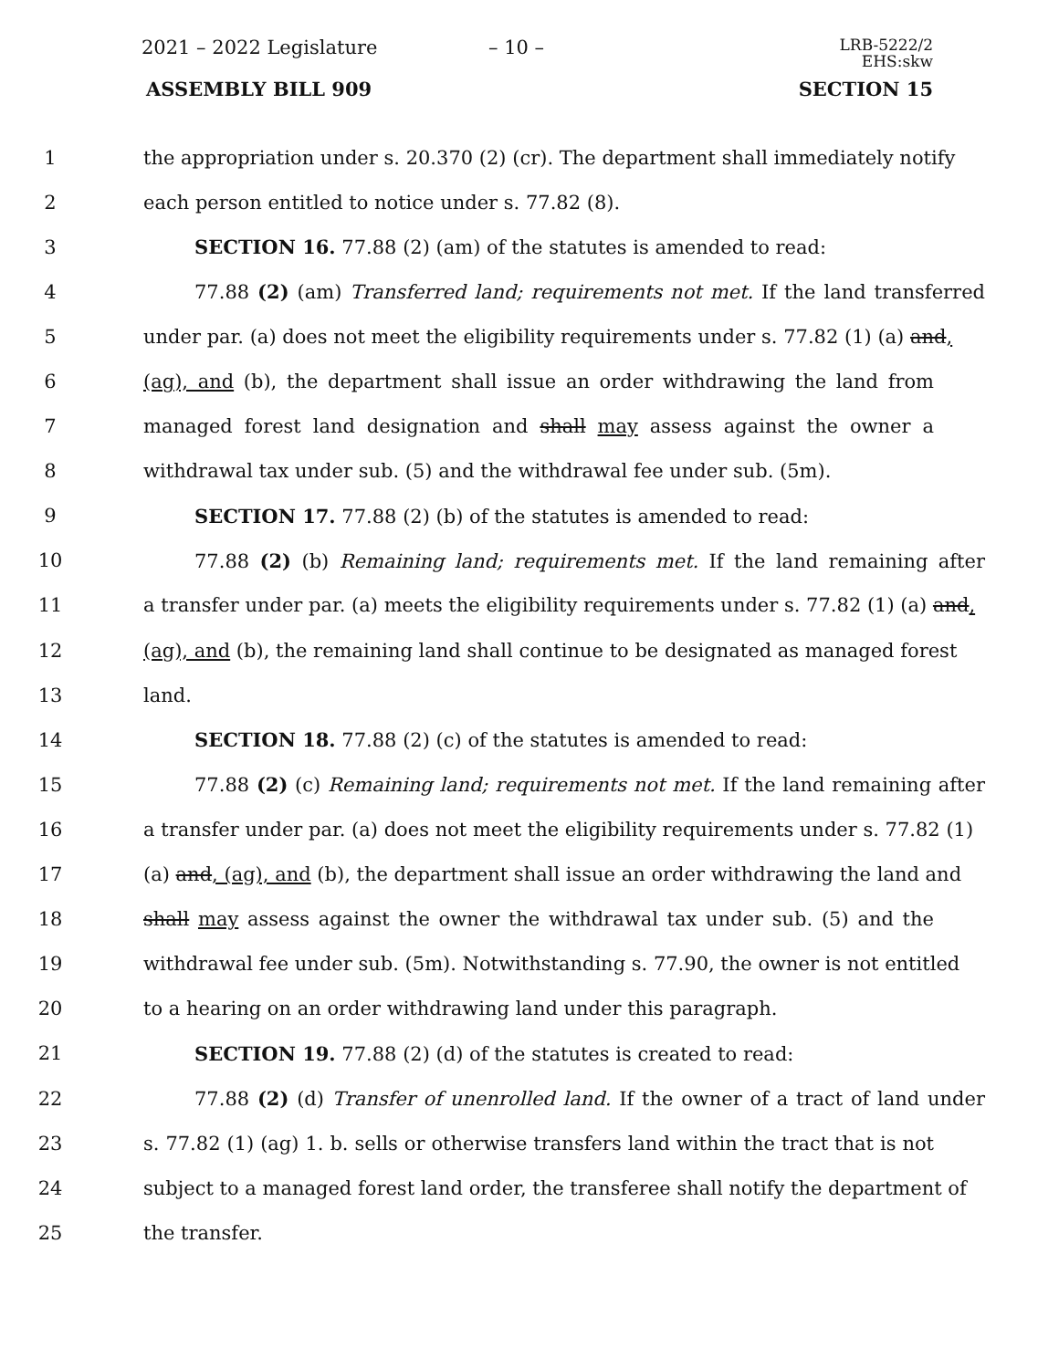2021 – 2022 Legislature – 10 –
LRB-5222/2
EHS:skw
ASSEMBLY BILL 909 SECTION 15
1 the appropriation under s. 20.370 (2) (cr). The department shall immediately notify
2 each person entitled to notice under s. 77.82 (8).
3 SECTION 16. 77.88 (2) (am) of the statutes is amended to read:
4 77.88 (2) (am) Transferred land; requirements not met. If the land transferred
5 under par. (a) does not meet the eligibility requirements under s. 77.82 (1) (a) and,
6 (ag), and (b), the department shall issue an order withdrawing the land from
7 managed forest land designation and shall may assess against the owner a
8 withdrawal tax under sub. (5) and the withdrawal fee under sub. (5m).
9 SECTION 17. 77.88 (2) (b) of the statutes is amended to read:
10 77.88 (2) (b) Remaining land; requirements met. If the land remaining after
11 a transfer under par. (a) meets the eligibility requirements under s. 77.82 (1) (a) and,
12 (ag), and (b), the remaining land shall continue to be designated as managed forest
13 land.
14 SECTION 18. 77.88 (2) (c) of the statutes is amended to read:
15 77.88 (2) (c) Remaining land; requirements not met. If the land remaining after
16 a transfer under par. (a) does not meet the eligibility requirements under s. 77.82 (1)
17 (a) and, (ag), and (b), the department shall issue an order withdrawing the land and
18 shall may assess against the owner the withdrawal tax under sub. (5) and the
19 withdrawal fee under sub. (5m). Notwithstanding s. 77.90, the owner is not entitled
20 to a hearing on an order withdrawing land under this paragraph.
21 SECTION 19. 77.88 (2) (d) of the statutes is created to read:
22 77.88 (2) (d) Transfer of unenrolled land. If the owner of a tract of land under
23 s. 77.82 (1) (ag) 1. b. sells or otherwise transfers land within the tract that is not
24 subject to a managed forest land order, the transferee shall notify the department of
25 the transfer.